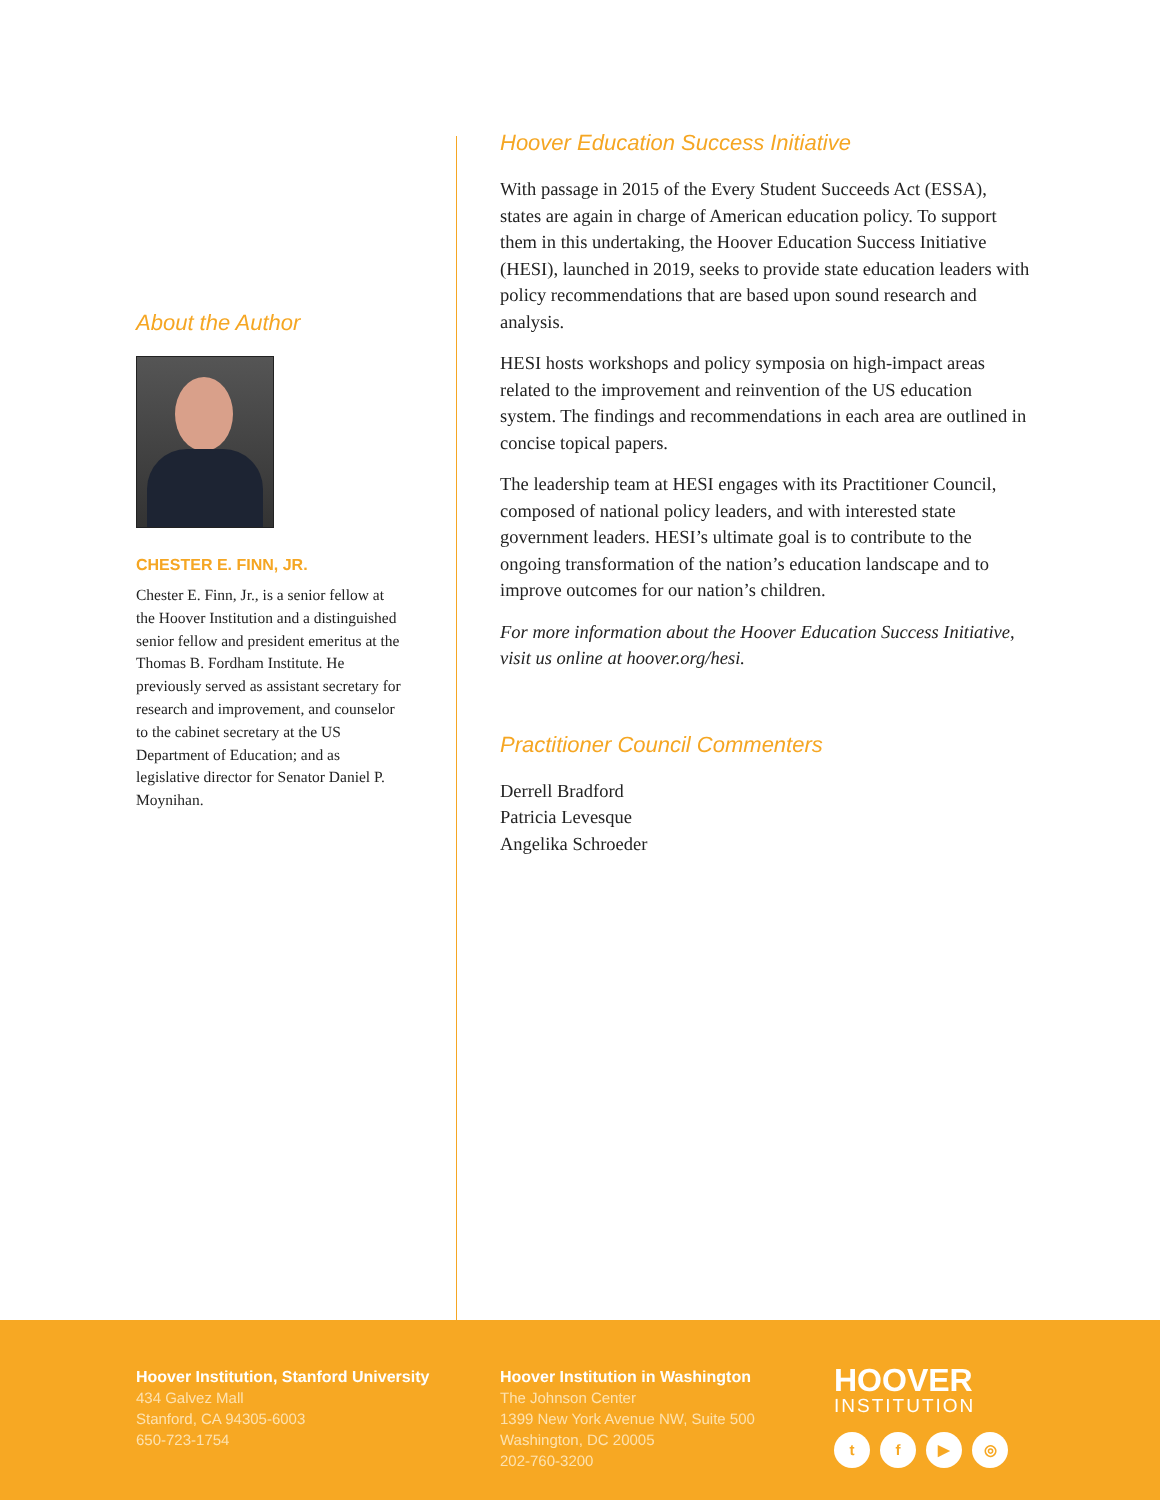About the Author
CHESTER E. FINN, JR.
Chester E. Finn, Jr., is a senior fellow at the Hoover Institution and a distinguished senior fellow and president emeritus at the Thomas B. Fordham Institute. He previously served as assistant secretary for research and improvement, and counselor to the cabinet secretary at the US Department of Education; and as legislative director for Senator Daniel P. Moynihan.
Hoover Education Success Initiative
With passage in 2015 of the Every Student Succeeds Act (ESSA), states are again in charge of American education policy. To support them in this undertaking, the Hoover Education Success Initiative (HESI), launched in 2019, seeks to provide state education leaders with policy recommendations that are based upon sound research and analysis.
HESI hosts workshops and policy symposia on high-impact areas related to the improvement and reinvention of the US education system. The findings and recommendations in each area are outlined in concise topical papers.
The leadership team at HESI engages with its Practitioner Council, composed of national policy leaders, and with interested state government leaders. HESI’s ultimate goal is to contribute to the ongoing transformation of the nation’s education landscape and to improve outcomes for our nation’s children.
For more information about the Hoover Education Success Initiative, visit us online at hoover.org/hesi.
Practitioner Council Commenters
Derrell Bradford
Patricia Levesque
Angelika Schroeder
Hoover Institution, Stanford University
434 Galvez Mall
Stanford, CA 94305-6003
650-723-1754
Hoover Institution in Washington
The Johnson Center
1399 New York Avenue NW, Suite 500
Washington, DC 20005
202-760-3200
HOOVER
INSTITUTION
tf ▶ ◎